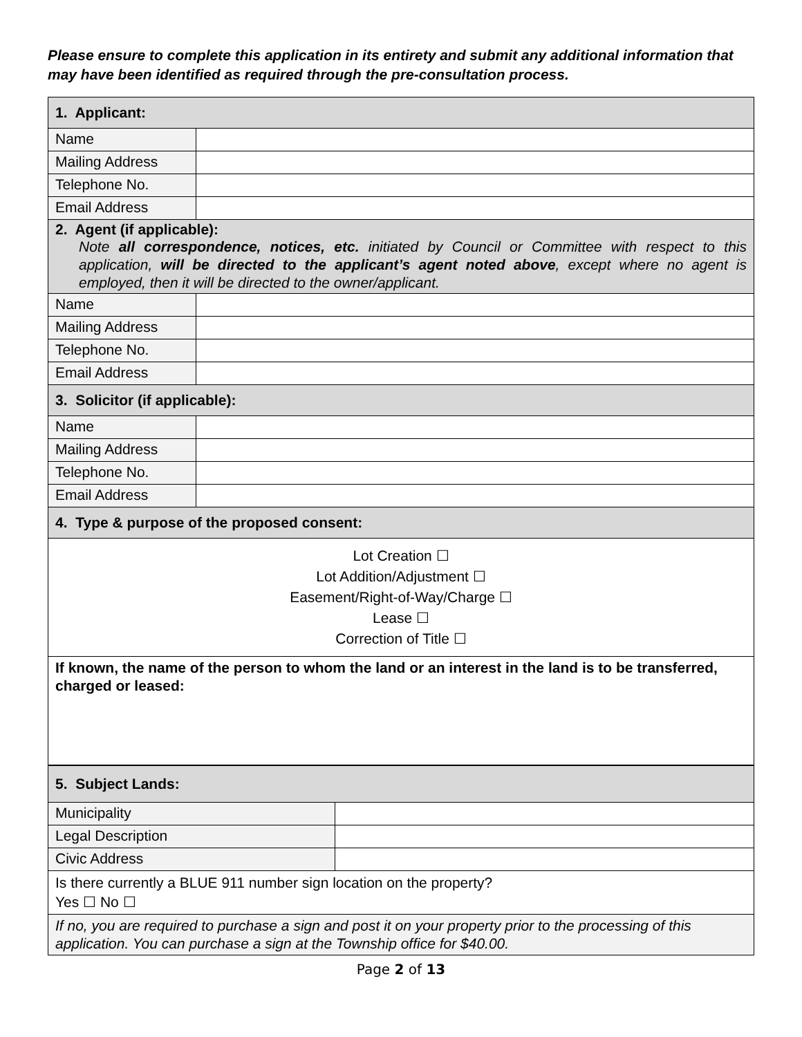Please ensure to complete this application in its entirety and submit any additional information that may have been identified as required through the pre-consultation process.
| 1. Applicant: | |
| Name | |
| Mailing Address | |
| Telephone No. | |
| Email Address | |
| 2. Agent (if applicable): Note all correspondence, notices, etc. initiated by Council or Committee with respect to this application, will be directed to the applicant’s agent noted above , except where no agent is employed, then it will be directed to the owner/applicant. | |
| Name | |
| Mailing Address | |
| Telephone No. | |
| Email Address | |
| 3. Solicitor (if applicable): | |
| Name | |
| Mailing Address | |
| Telephone No. | |
| Email Address | |
| 4. Type & purpose of the proposed consent: | |
| Lot Creation ☐ Lot Addition/Adjustment ☐ Easement/Right-of-Way/Charge ☐ Lease ☐ Correction of Title ☐ | |
| If known, the name of the person to whom the land or an interest in the land is to be transferred, charged or leased: | |
| 5. Subject Lands: | |
| Municipality | |
| Legal Description | |
| Civic Address | |
| Is there currently a BLUE 911 number sign location on the property? Yes ☐ No ☐ | |
| If no, you are required to purchase a sign and post it on your property prior to the processing of this application. You can purchase a sign at the Township office for $40.00. | |
Page 2 of 13